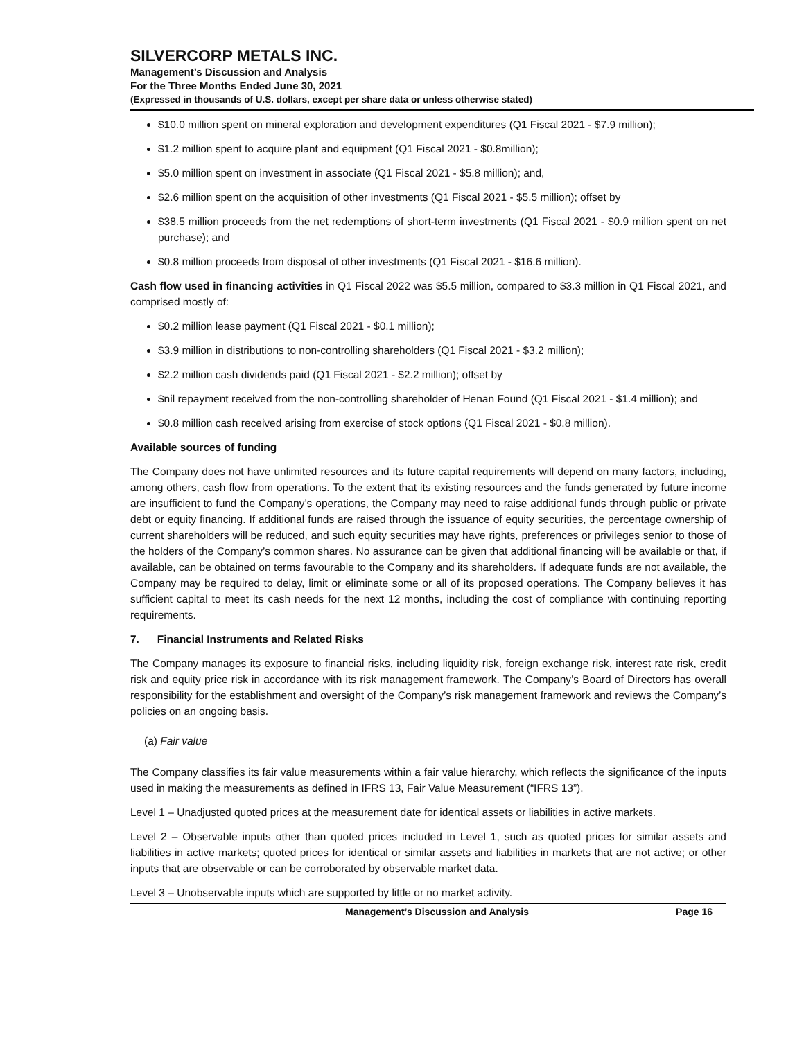SILVERCORP METALS INC.
Management’s Discussion and Analysis
For the Three Months Ended June 30, 2021
(Expressed in thousands of U.S. dollars, except per share data or unless otherwise stated)
$10.0 million spent on mineral exploration and development expenditures (Q1 Fiscal 2021 - $7.9 million);
$1.2 million spent to acquire plant and equipment (Q1 Fiscal 2021 - $0.8million);
$5.0 million spent on investment in associate (Q1 Fiscal 2021 - $5.8 million); and,
$2.6 million spent on the acquisition of other investments (Q1 Fiscal 2021 - $5.5 million); offset by
$38.5 million proceeds from the net redemptions of short-term investments (Q1 Fiscal 2021 - $0.9 million spent on net purchase); and
$0.8 million proceeds from disposal of other investments (Q1 Fiscal 2021 - $16.6 million).
Cash flow used in financing activities in Q1 Fiscal 2022 was $5.5 million, compared to $3.3 million in Q1 Fiscal 2021, and comprised mostly of:
$0.2 million lease payment (Q1 Fiscal 2021 - $0.1 million);
$3.9 million in distributions to non-controlling shareholders (Q1 Fiscal 2021 - $3.2 million);
$2.2 million cash dividends paid (Q1 Fiscal 2021 - $2.2 million); offset by
$nil repayment received from the non-controlling shareholder of Henan Found (Q1 Fiscal 2021 - $1.4 million); and
$0.8 million cash received arising from exercise of stock options (Q1 Fiscal 2021 - $0.8 million).
Available sources of funding
The Company does not have unlimited resources and its future capital requirements will depend on many factors, including, among others, cash flow from operations. To the extent that its existing resources and the funds generated by future income are insufficient to fund the Company’s operations, the Company may need to raise additional funds through public or private debt or equity financing. If additional funds are raised through the issuance of equity securities, the percentage ownership of current shareholders will be reduced, and such equity securities may have rights, preferences or privileges senior to those of the holders of the Company’s common shares. No assurance can be given that additional financing will be available or that, if available, can be obtained on terms favourable to the Company and its shareholders. If adequate funds are not available, the Company may be required to delay, limit or eliminate some or all of its proposed operations. The Company believes it has sufficient capital to meet its cash needs for the next 12 months, including the cost of compliance with continuing reporting requirements.
7. Financial Instruments and Related Risks
The Company manages its exposure to financial risks, including liquidity risk, foreign exchange risk, interest rate risk, credit risk and equity price risk in accordance with its risk management framework. The Company’s Board of Directors has overall responsibility for the establishment and oversight of the Company’s risk management framework and reviews the Company’s policies on an ongoing basis.
(a) Fair value
The Company classifies its fair value measurements within a fair value hierarchy, which reflects the significance of the inputs used in making the measurements as defined in IFRS 13, Fair Value Measurement (“IFRS 13”).
Level 1 – Unadjusted quoted prices at the measurement date for identical assets or liabilities in active markets.
Level 2 – Observable inputs other than quoted prices included in Level 1, such as quoted prices for similar assets and liabilities in active markets; quoted prices for identical or similar assets and liabilities in markets that are not active; or other inputs that are observable or can be corroborated by observable market data.
Level 3 – Unobservable inputs which are supported by little or no market activity.
Management’s Discussion and Analysis Page 16